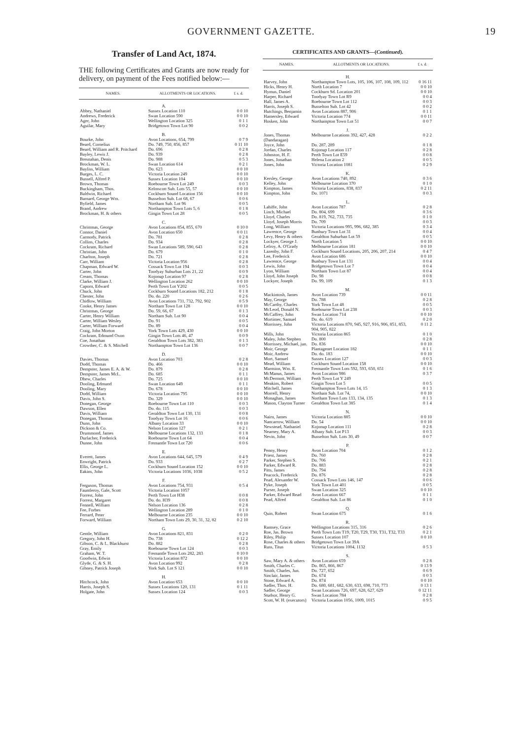GOVERNMENT GAZETTE. 19
Transfer of Land Act, 1874.
THE following Certificates and Grants are now ready for delivery, on payment of the Fees notified below:—
| NAMES. | ALLOTMENTS OR LOCATIONS. | £ s. d. |
| --- | --- | --- |
| A. | | |
| Abbey, Nathaniel | Sussex Location 110 | 0 0 10 |
| Andrews, Frederick | Swan Location 590 | 0 0 10 |
| Ager, John | Wellington Location 325 | 0 1 1 |
| Aguilar, Mary | Bridgetown Town Lot 90 | 0 0 2 |
| B. | | |
| Bourke, John | Avon Locations, 654, 799 | 0 7 9 |
| Beard, Cornelius | Do. 749, 750, 856, 857 | 0 11 10 |
| Beard, William and R. Pritchard | Do. 696 | 0 2 8 |
| Bayley, Lewis J. | Do. 939 | 0 2 8 |
| Bresnahan, Denis | Do. 988 | 0 5 3 |
| Brockman, W. L. | Swan Location 614 | 0 2 1 |
| Bayliss, William | Do. 623 | 0 0 10 |
| Burges, L. C. | Victoria Location 249 | 0 0 10 |
| Bussell, Alfred P. | Sussex Location 104 | 0 0 10 |
| Brown, Thomas | Roebourne Town Lot 249 | 0 0 3 |
| Buckingham, Thos. | Kelmscott Sub. Lots 55, 57 | 0 0 10 |
| Baldwin, Richard | Cockburn Sound Location 156 | 0 0 10 |
| Barnard, George Wm. | Busselton Sub. Lot 68, 67 | 0 0 6 |
| Byfield, James | Northam Sub. Lot 96 | 0 0 5 |
| Brand, Andrew | Northampton Town Lots 5, 6 | 0 1 8 |
| Brockman, H. & others | Gingin Town Lot 28 | 0 0 5 |
| C. | | |
| Christmas, George | Avon Locations 854, 855, 670 | 0 10 0 |
| Connor, Daniel | Avon Location 650 | 0 0 11 |
| Carmody, Patrick | Do. 781 | 0 2 8 |
| Collins, Charles | Do. 934 | 0 2 8 |
| Cockram, Richard | Swan Locations 589, 590, 643 | 0 2 8 |
| Christian, John | Do. 679 | 0 1 0 |
| Charlton, Joseph | Do. 721 | 0 2 8 |
| Carr, William | Victoria Location 956 | 0 2 8 |
| Chapman, Edward W. | Cossack Town Lot 194 | 0 0 3 |
| Carter, John | Toodyay Suburban Lots 21, 22 | 0 0 9 |
| Cream, Thomas | Kojonup Location 97 | 0 2 8 |
| Clarke, William J. | Wellington Location 262 | 0 0 10 |
| Caporn, Edward | Perth Town Lot Y202 | 0 0 5 |
| Chuck, John | Cockburn Sound Locations 182, 212 | 0 1 8 |
| Chester, John | Do. do. 220 | 0 2 6 |
| Chidlow, William | Avon Locations 731, 732, 792, 902 | 0 5 9 |
| Cooke, Henry James | Northam Town Lot 128 | 0 0 10 |
| Christmas, George | Do. 59, 66, 67 | 0 1 3 |
| Carter, Henry William | Northam Sub. Lot 90 | 0 0 4 |
| Carter, William Wesley | Do. 91 | 0 0 5 |
| Carter, William Forward | Do. 89 | 0 0 4 |
| Craig, John Morton | York Town Lots 429, 430 | 0 0 10 |
| Cockram, Edmund Oxon | Gingin Town Lots 46, 47 | 0 0 9 |
| Coe, Jonathan | Geraldton Town Lots 382, 383 | 0 1 3 |
| Crowther, C. & S. Mitchell | Northampton Town Lot 136 | 0 0 7 |
| D. | | |
| Davies, Thomas | Avon Location 703 | 0 2 8 |
| Dodd, Thomas | Do. 466 | 0 0 10 |
| Dempster, James E. A. & W. | Do. 879 | 0 2 8 |
| Dempster, James McL. | Do. 685 | 0 1 1 |
| Dhew, Charles | Do. 725 | 0 0 10 |
| Dooling, Edmund | Swan Location 649 | 0 1 1 |
| Dooling, Mary | Do. 678 | 0 0 10 |
| Dodd, William | Victoria Location 795 | 0 0 10 |
| Davis, John S. | Do. 329 | 0 0 10 |
| Donegan, George | Roebourne Town Lot 110 | 0 0 3 |
| Dawson, Ellen | Do. do. 115 | 0 0 3 |
| Davis, William | Geraldton Town Lot 130, 131 | 0 0 8 |
| Donegan, Thomas | Toodyay Town Lot 16 | 0 0 6 |
| Dunn, John | Albany Location 33 | 0 0 10 |
| Dickson & Co. | Nelson Location 127 | 0 2 1 |
| Drummond, James | Melbourne Locations 132, 133 | 0 1 8 |
| Durlacher, Frederick | Roebourne Town Lot 64 | 0 0 4 |
| Dunne, John | Fremantle Town Lot 720 | 0 0 6 |
| E. | | |
| Everett, James | Avon Locations 644, 645, 579 | 0 4 9 |
| Enwright, Patrick | Do. 933 | 0 2 7 |
| Ellis, George L. | Cockburn Sound Location 152 | 0 0 10 |
| Eakins, John | Victoria Locations 1036, 1038 | 0 5 2 |
| F. | | |
| Ferguson, Thomas | Avon Locations 754, 931 | 0 5 4 |
| Fauntleroy, Gale, Scott | Victoria Location 1057 | |
| Forrest, John | Perth Town Lot H38 | 0 0 8 |
| Forrest, Margaret | Do. do. H39 | 0 0 8 |
| Fennell, William | Nelson Location 136 | 0 2 8 |
| Fee, Forbes | Wellington Location 289 | 0 1 0 |
| Ferrard, Peter | Melbourne Location 235 | 0 0 10 |
| Forward, William | Northam Town Lots 29, 30, 31, 32, 82 | 0 2 10 |
| G. | | |
| Gentle, William | Avon Locations 821, 831 | 0 2 0 |
| Gregory, John H. | Do. 738 | 0 12 2 |
| Gibson, C. & L. Blackhurst | Do. 882 | 0 2 8 |
| Gray, Emily | Roebourne Town Lot 124 | 0 0 3 |
| Graham, W. T. | Fremantle Town Lots 282, 283 | 0 10 0 |
| Goodwin, Edwin | Victoria Location 872 | 0 0 10 |
| Glyde, G. & S. H. | Avon Location 992 | 0 2 8 |
| Gibney, Patrick Joseph | York Sub. Lot S 121 | 0 0 10 |
| H. | | |
| Hitchcock, John | Avon Location 653 | 0 0 10 |
| Harris, Joseph S. | Sussex Locations 120, 131 | 0 1 11 |
| Holgate, John | Sussex Location 124 | 0 0 3 |
CERTIFICATES AND GRANTS—(Continued).
| NAMES. | ALLOTMENTS OR LOCATIONS. | £ s. d. |
| --- | --- | --- |
| H. | | |
| Harvey, John | Northampton Town Lots, 105, 106, 107, 108, 109, 112 | 0 16 11 |
| Hicks, Henry H. | North Location 7 | 0 0 10 |
| Hymus, Daniel | Cockburn Sd. Location 201 | 0 0 10 |
| Harper, Richard | Toodyay Town Lot R9 | 0 0 4 |
| Hall, James A. | Roebourne Town Lot 112 | 0 0 3 |
| Harris, Joseph S. | Busselton Sub. Lot 42 | 0 0 2 |
| Hutchings, Benjamin | Avon Locations 887, 906 | 0 1 1 |
| Hamersley, Edward | Victoria Location 774 | 0 0 11 |
| Hosken, John | Northampton Town Lot 51 | 0 0 7 |
| J. | | |
| Jones, Thomas (Dandaragan) | Melbourne Locations 392, 427, 428 | 0 2 2 |
| Joyce, John | Do. 287, 289 | 0 1 8 |
| Jordan, Charles | Kojonup Location 117 | 0 2 8 |
| Johnston, H. F. | Perth Town Lot E59 | 0 0 8 |
| Jones, Jonathan | Helena Location 2 | 0 0 5 |
| Jones, John | Victoria Location 1081 | 0 2 9 |
| K. | | |
| Kersley, George | Avon Locations 740, 892 | 0 3 6 |
| Kelley, John | Melbourne Location 370 | 0 1 0 |
| Kimpton, James | Victoria Locations, 838, 837 | 0 2 11 |
| Kimpton, John | Do. 1071 | 0 0 3 |
| L. | | |
| Lahiffe, John | Avon Location 787 | 0 2 8 |
| Linch, Michael | Do. 804, 699 | 0 3 6 |
| Lloyd, Charles | Do. 819, 762, 733, 735 | 0 1 0 |
| Lloyd, Joseph Morris | Do. 709 | 0 0 3 |
| Long, William | Victoria Locations 995, 996, 682, 385 | 0 3 4 |
| Lawrence, George | Bunbury Town Lot 31 | 0 0 4 |
| Levy, Henry & others | Geraldton Suburban Lot 59 | 0 0 5 |
| Lockyer, George J. | North Location 5 | 0 0 10 |
| Lefroy, A. O'Grady | Melbourne Location 181 | 0 0 10 |
| Lazenby, John F. | Cockburn Sound Locations, 205, 206, 207, 214 | 0 4 7 |
| Lee, Frederick | Avon Location 686 | 0 0 10 |
| Lawrence, George | Bunbury Town Lot 131 | 0 0 4 |
| Lewis, John | Bridgetown Town Lot 7 | 0 0 4 |
| Lyon, William | Northam Town Lot 87 | 0 0 4 |
| Lloyd, John Joseph | Do. 98 | 0 0 8 |
| Lockyer, Joseph | Do. 99, 109 | 0 1 3 |
| M. | | |
| Mackintosh, James | Avon Location 739 | 0 0 11 |
| May, George | Do. 788 | 0 2 8 |
| McCarthy, Charles | York Town Lot 48 | 0 0 5 |
| McLeod, Donald N. | Roebourne Town Lot 238 | 0 0 3 |
| McCaffrey, John | Swan Location 714 | 0 0 10 |
| Mortimer, Samuel | Do. do. 619 | 0 2 0 |
| Morrissey, John | Victoria Locations 870, 945, 927, 916, 906, 851, 853, 904, 905, 822 | 0 11 2 |
| Mills, John | Victoria Location 865 | 0 1 0 |
| Maley, John Stephen | Do. 800 | 0 2 8 |
| Morrissey, Michael, jun. | Do. 836 | 0 0 10 |
| Moir, George | Plantagenet Location 182 | 0 1 1 |
| Moir, Andrew | Do. do. 183 | 0 0 10 |
| Mort, Samuel | Sussex Location 127 | 0 0 3 |
| Mead, William | Cockburn Sound Location 158 | 0 0 10 |
| Marmion, Wm. E. | Fremantle Town Lots 592, 593, 650, 651 | 0 1 6 |
| McManus, James | Avon Location 986 | 0 3 7 |
| McDermott, William | Perth Town Lot Y 249 | |
| Meakins, Robert | Gingin Town Lot 5 | 0 0 5 |
| Mitchell, James | Northampton Town Lots 14, 15 | 0 1 3 |
| Morrell, Henry | Northam Sub. Lot 74, | 0 0 10 |
| Monaghan, James | Northam Town Lots 133, 134, 135 | 0 1 3 |
| Mason, Clayton Turner | Geraldton Town Lot 385 | 0 1 4 |
| N. | | |
| Nairn, James | Victoria Location 885 | 0 0 10 |
| Nancarrow, William | Do. 54 | 0 0 10 |
| Newstead, Nathaniel | Kojonup Location 111 | 0 2 8 |
| Nearney, Mary A. | Albany Sub. Lot P13 | 0 0 3 |
| Nevin, John | Busselton Sub. Lots 30, 49 | 0 0 7 |
| P. | | |
| Penny, Henry | Avon Location 704 | 0 1 2 |
| Priest, James | Do. 760 | 0 2 8 |
| Parker, Stephen S. | Do. 706 | 0 2 1 |
| Parker, Edward R. | Do. 883 | 0 2 8 |
| Pitts, James | Do. 794 | 0 2 8 |
| Peacock, Frederick | Do. 876 | 0 2 8 |
| Pead, Alexander W. | Cossack Town Lots 146, 147 | 0 0 6 |
| Pyke, Joseph | York Town Lot 401 | 0 0 5 |
| Purser, Joseph | Swan Location 325 | 0 0 10 |
| Parker, Edward Read | Avon Location 667 | 0 1 1 |
| Pead, Alfred | Geraldton Sub. Lot 86 | 0 1 0 |
| Q. | | |
| Quin, Robert | Swan Location 675 | 0 1 6 |
| R. | | |
| Ramsey, Grace | Wellington Locations 315, 316 | 0 2 6 |
| Roe, Jas. Brown | Perth Town Lots T19, T20, T29, T30, T31, T32, T33 | 0 2 1 |
| Riley, Philip | Sussex Location 107 | 0 0 10 |
| Rose, Charles & others | Bridgetown Town Lot 39A | |
| Russ, Titus | Victoria Locations 1004, 1132 | 0 5 3 |
| S. | | |
| Saw, Mary A. & others | Avon Location 659 | 0 2 8 |
| Smith, Charles C. | Do. 865, 866, 867 | 0 13 9 |
| Smith, Charles, Jun. | Do. 727, 652 | 0 6 9 |
| Sinclair, James | Do. 674 | 0 0 3 |
| Stone, Edward A. | Do. 874 | 0 0 10 |
| Sadler, Thos. H. | Do. 680, 681, 682, 630, 633, 698, 710, 773 | 0 13 1 |
| Sadler, George | Swan Locations 726, 697, 628, 627, 629 | 0 12 11 |
| Studsor, Henry G. | Swan Location 784 | 0 2 8 |
| Scott, W. H. (executors) | Victoria Location 1056, 1009, 1015 | 0 9 5 |